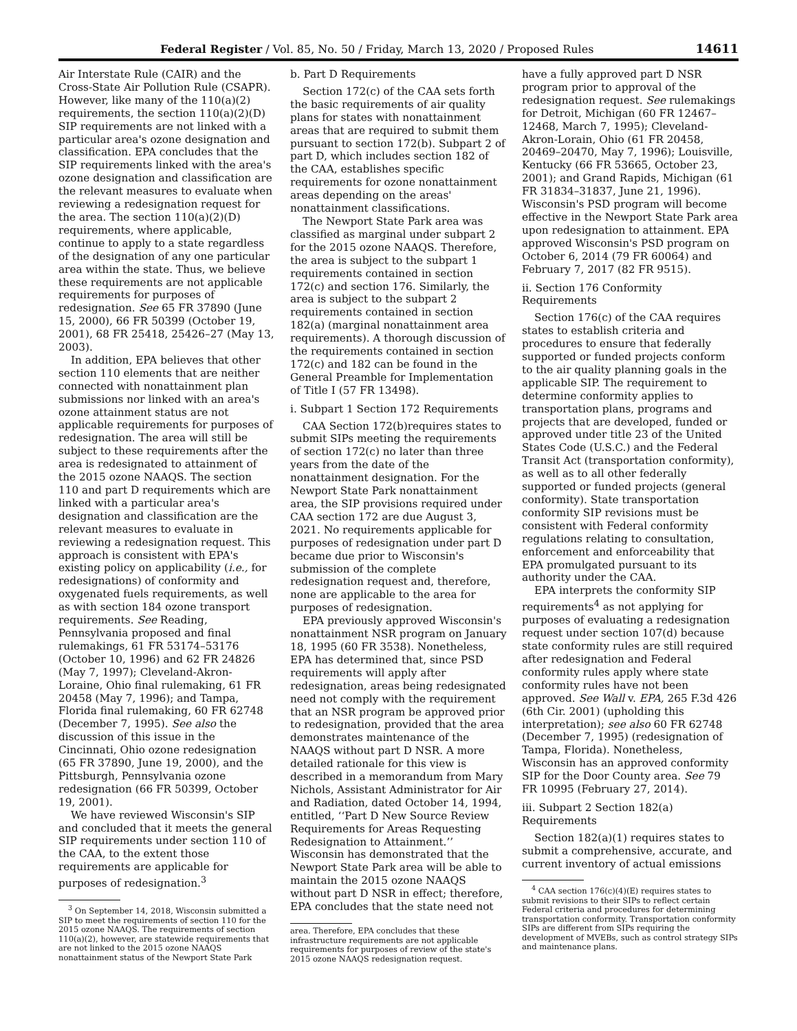Federal Register / Vol. 85, No. 50 / Friday, March 13, 2020 / Proposed Rules 14611
Air Interstate Rule (CAIR) and the Cross-State Air Pollution Rule (CSAPR). However, like many of the 110(a)(2) requirements, the section 110(a)(2)(D) SIP requirements are not linked with a particular area's ozone designation and classification. EPA concludes that the SIP requirements linked with the area's ozone designation and classification are the relevant measures to evaluate when reviewing a redesignation request for the area. The section 110(a)(2)(D) requirements, where applicable, continue to apply to a state regardless of the designation of any one particular area within the state. Thus, we believe these requirements are not applicable requirements for purposes of redesignation. See 65 FR 37890 (June 15, 2000), 66 FR 50399 (October 19, 2001), 68 FR 25418, 25426–27 (May 13, 2003).
In addition, EPA believes that other section 110 elements that are neither connected with nonattainment plan submissions nor linked with an area's ozone attainment status are not applicable requirements for purposes of redesignation. The area will still be subject to these requirements after the area is redesignated to attainment of the 2015 ozone NAAQS. The section 110 and part D requirements which are linked with a particular area's designation and classification are the relevant measures to evaluate in reviewing a redesignation request. This approach is consistent with EPA's existing policy on applicability (i.e., for redesignations) of conformity and oxygenated fuels requirements, as well as with section 184 ozone transport requirements. See Reading, Pennsylvania proposed and final rulemakings, 61 FR 53174–53176 (October 10, 1996) and 62 FR 24826 (May 7, 1997); Cleveland-Akron-Loraine, Ohio final rulemaking, 61 FR 20458 (May 7, 1996); and Tampa, Florida final rulemaking, 60 FR 62748 (December 7, 1995). See also the discussion of this issue in the Cincinnati, Ohio ozone redesignation (65 FR 37890, June 19, 2000), and the Pittsburgh, Pennsylvania ozone redesignation (66 FR 50399, October 19, 2001).
We have reviewed Wisconsin's SIP and concluded that it meets the general SIP requirements under section 110 of the CAA, to the extent those requirements are applicable for purposes of redesignation.<sup>3</sup>
<sup>3</sup> On September 14, 2018, Wisconsin submitted a SIP to meet the requirements of section 110 for the 2015 ozone NAAQS. The requirements of section 110(a)(2), however, are statewide requirements that are not linked to the 2015 ozone NAAQS nonattainment status of the Newport State Park
b. Part D Requirements
Section 172(c) of the CAA sets forth the basic requirements of air quality plans for states with nonattainment areas that are required to submit them pursuant to section 172(b). Subpart 2 of part D, which includes section 182 of the CAA, establishes specific requirements for ozone nonattainment areas depending on the areas' nonattainment classifications.
The Newport State Park area was classified as marginal under subpart 2 for the 2015 ozone NAAQS. Therefore, the area is subject to the subpart 1 requirements contained in section 172(c) and section 176. Similarly, the area is subject to the subpart 2 requirements contained in section 182(a) (marginal nonattainment area requirements). A thorough discussion of the requirements contained in section 172(c) and 182 can be found in the General Preamble for Implementation of Title I (57 FR 13498).
i. Subpart 1 Section 172 Requirements
CAA Section 172(b)requires states to submit SIPs meeting the requirements of section 172(c) no later than three years from the date of the nonattainment designation. For the Newport State Park nonattainment area, the SIP provisions required under CAA section 172 are due August 3, 2021. No requirements applicable for purposes of redesignation under part D became due prior to Wisconsin's submission of the complete redesignation request and, therefore, none are applicable to the area for purposes of redesignation.
EPA previously approved Wisconsin's nonattainment NSR program on January 18, 1995 (60 FR 3538). Nonetheless, EPA has determined that, since PSD requirements will apply after redesignation, areas being redesignated need not comply with the requirement that an NSR program be approved prior to redesignation, provided that the area demonstrates maintenance of the NAAQS without part D NSR. A more detailed rationale for this view is described in a memorandum from Mary Nichols, Assistant Administrator for Air and Radiation, dated October 14, 1994, entitled, ‘‘Part D New Source Review Requirements for Areas Requesting Redesignation to Attainment.’’ Wisconsin has demonstrated that the Newport State Park area will be able to maintain the 2015 ozone NAAQS without part D NSR in effect; therefore, EPA concludes that the state need not
area. Therefore, EPA concludes that these infrastructure requirements are not applicable requirements for purposes of review of the state's 2015 ozone NAAQS redesignation request.
have a fully approved part D NSR program prior to approval of the redesignation request. See rulemakings for Detroit, Michigan (60 FR 12467–12468, March 7, 1995); Cleveland-Akron-Lorain, Ohio (61 FR 20458, 20469–20470, May 7, 1996); Louisville, Kentucky (66 FR 53665, October 23, 2001); and Grand Rapids, Michigan (61 FR 31834–31837, June 21, 1996). Wisconsin's PSD program will become effective in the Newport State Park area upon redesignation to attainment. EPA approved Wisconsin's PSD program on October 6, 2014 (79 FR 60064) and February 7, 2017 (82 FR 9515).
ii. Section 176 Conformity Requirements
Section 176(c) of the CAA requires states to establish criteria and procedures to ensure that federally supported or funded projects conform to the air quality planning goals in the applicable SIP. The requirement to determine conformity applies to transportation plans, programs and projects that are developed, funded or approved under title 23 of the United States Code (U.S.C.) and the Federal Transit Act (transportation conformity), as well as to all other federally supported or funded projects (general conformity). State transportation conformity SIP revisions must be consistent with Federal conformity regulations relating to consultation, enforcement and enforceability that EPA promulgated pursuant to its authority under the CAA.
EPA interprets the conformity SIP requirements<sup>4</sup> as not applying for purposes of evaluating a redesignation request under section 107(d) because state conformity rules are still required after redesignation and Federal conformity rules apply where state conformity rules have not been approved. See Wall v. EPA, 265 F.3d 426 (6th Cir. 2001) (upholding this interpretation); see also 60 FR 62748 (December 7, 1995) (redesignation of Tampa, Florida). Nonetheless, Wisconsin has an approved conformity SIP for the Door County area. See 79 FR 10995 (February 27, 2014).
iii. Subpart 2 Section 182(a) Requirements
Section 182(a)(1) requires states to submit a comprehensive, accurate, and current inventory of actual emissions
<sup>4</sup> CAA section 176(c)(4)(E) requires states to submit revisions to their SIPs to reflect certain Federal criteria and procedures for determining transportation conformity. Transportation conformity SIPs are different from SIPs requiring the development of MVEBs, such as control strategy SIPs and maintenance plans.